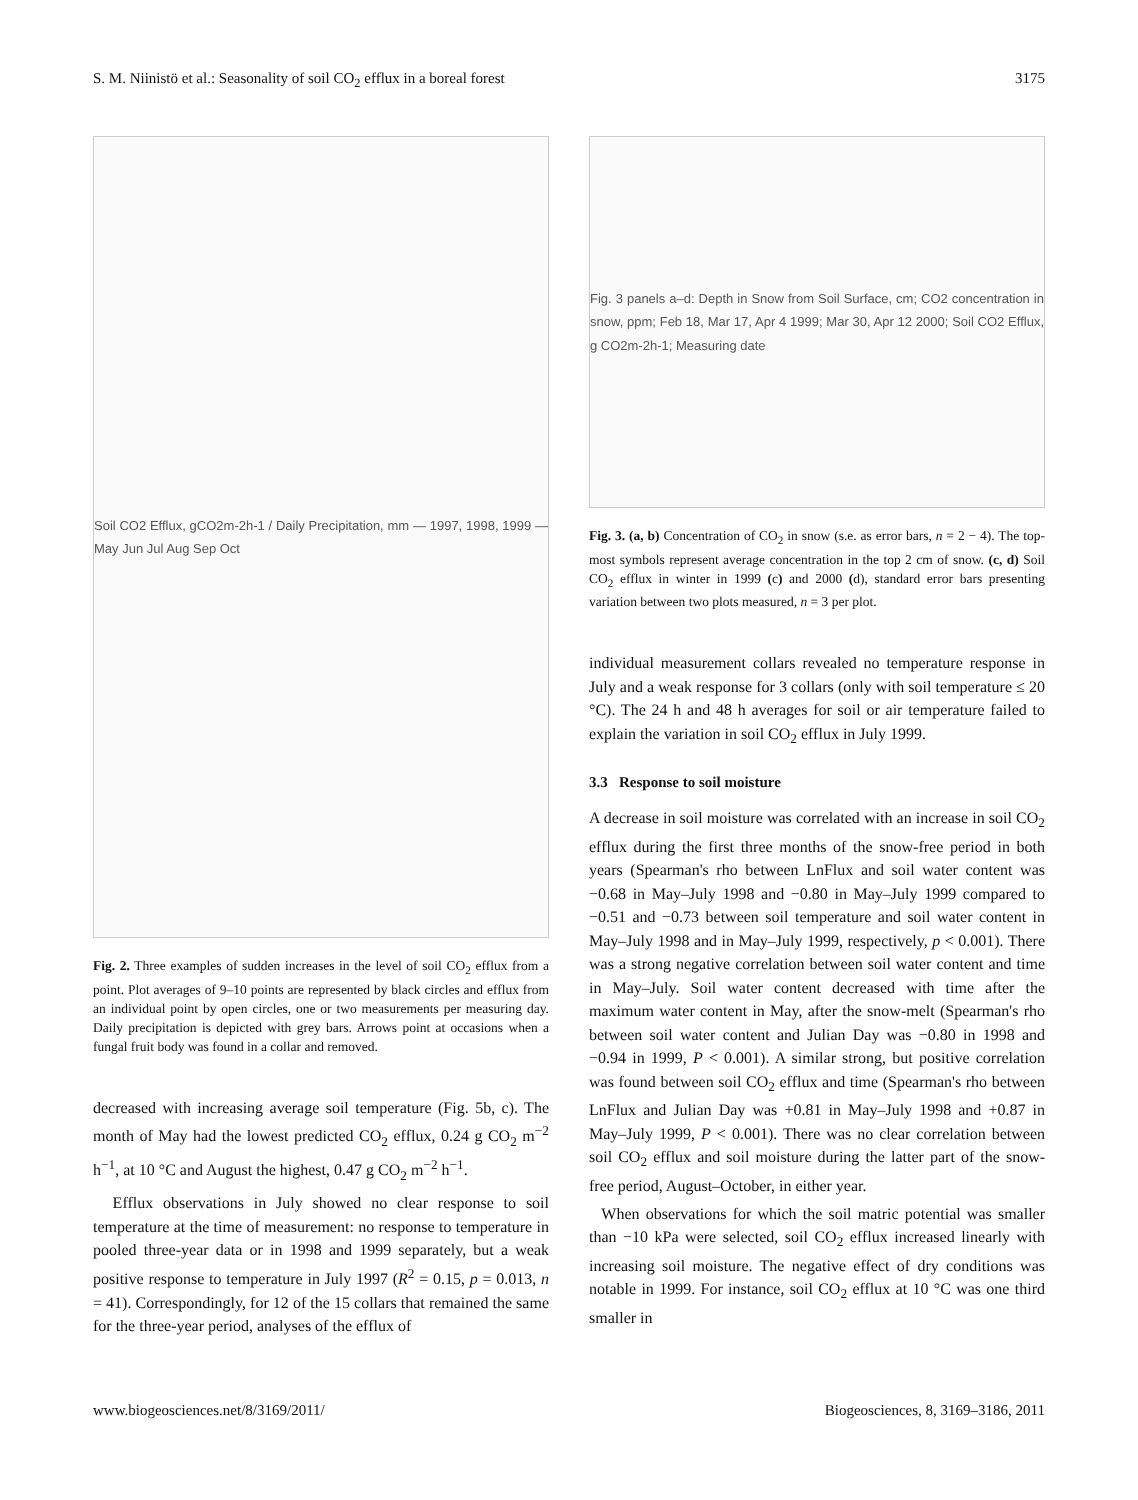S. M. Niinistö et al.: Seasonality of soil CO<sub>2</sub> efflux in a boreal forest 3175
Soil CO2 Efflux, gCO2m-2h-1 / Daily Precipitation, mm — 1997, 1998, 1999 — May Jun Jul Aug Sep Oct
Fig. 2. Three examples of sudden increases in the level of soil CO<sub>2</sub> efflux from a point. Plot averages of 9–10 points are represented by black circles and efflux from an individual point by open circles, one or two measurements per measuring day. Daily precipitation is depicted with grey bars. Arrows point at occasions when a fungal fruit body was found in a collar and removed.
decreased with increasing average soil temperature (Fig. 5b, c). The month of May had the lowest predicted CO<sub>2</sub> efflux, 0.24 g CO<sub>2</sub> m<sup>−2</sup> h<sup>−1</sup>, at 10 °C and August the highest, 0.47 g CO<sub>2</sub> m<sup>−2</sup> h<sup>−1</sup>.
Efflux observations in July showed no clear response to soil temperature at the time of measurement: no response to temperature in pooled three-year data or in 1998 and 1999 separately, but a weak positive response to temperature in July 1997 (R<sup>2</sup> = 0.15, p = 0.013, n = 41). Correspondingly, for 12 of the 15 collars that remained the same for the three-year period, analyses of the efflux of
Fig. 3 panels a–d: Depth in Snow from Soil Surface, cm; CO2 concentration in snow, ppm; Feb 18, Mar 17, Apr 4 1999; Mar 30, Apr 12 2000; Soil CO2 Efflux, g CO2m-2h-1; Measuring date
Fig. 3. (a, b) Concentration of CO<sub>2</sub> in snow (s.e. as error bars, n = 2 − 4). The top-most symbols represent average concentration in the top 2 cm of snow. (c, d) Soil CO<sub>2</sub> efflux in winter in 1999 (c) and 2000 (d), standard error bars presenting variation between two plots measured, n = 3 per plot.
individual measurement collars revealed no temperature response in July and a weak response for 3 collars (only with soil temperature ≤ 20 °C). The 24 h and 48 h averages for soil or air temperature failed to explain the variation in soil CO<sub>2</sub> efflux in July 1999.
3.3 Response to soil moisture
A decrease in soil moisture was correlated with an increase in soil CO<sub>2</sub> efflux during the first three months of the snow-free period in both years (Spearman's rho between LnFlux and soil water content was −0.68 in May–July 1998 and −0.80 in May–July 1999 compared to −0.51 and −0.73 between soil temperature and soil water content in May–July 1998 and in May–July 1999, respectively, p < 0.001). There was a strong negative correlation between soil water content and time in May–July. Soil water content decreased with time after the maximum water content in May, after the snow-melt (Spearman's rho between soil water content and Julian Day was −0.80 in 1998 and −0.94 in 1999, P < 0.001). A similar strong, but positive correlation was found between soil CO<sub>2</sub> efflux and time (Spearman's rho between LnFlux and Julian Day was +0.81 in May–July 1998 and +0.87 in May–July 1999, P < 0.001). There was no clear correlation between soil CO<sub>2</sub> efflux and soil moisture during the latter part of the snow-free period, August–October, in either year.
When observations for which the soil matric potential was smaller than −10 kPa were selected, soil CO<sub>2</sub> efflux increased linearly with increasing soil moisture. The negative effect of dry conditions was notable in 1999. For instance, soil CO<sub>2</sub> efflux at 10 °C was one third smaller in
www.biogeosciences.net/8/3169/2011/ Biogeosciences, 8, 3169–3186, 2011